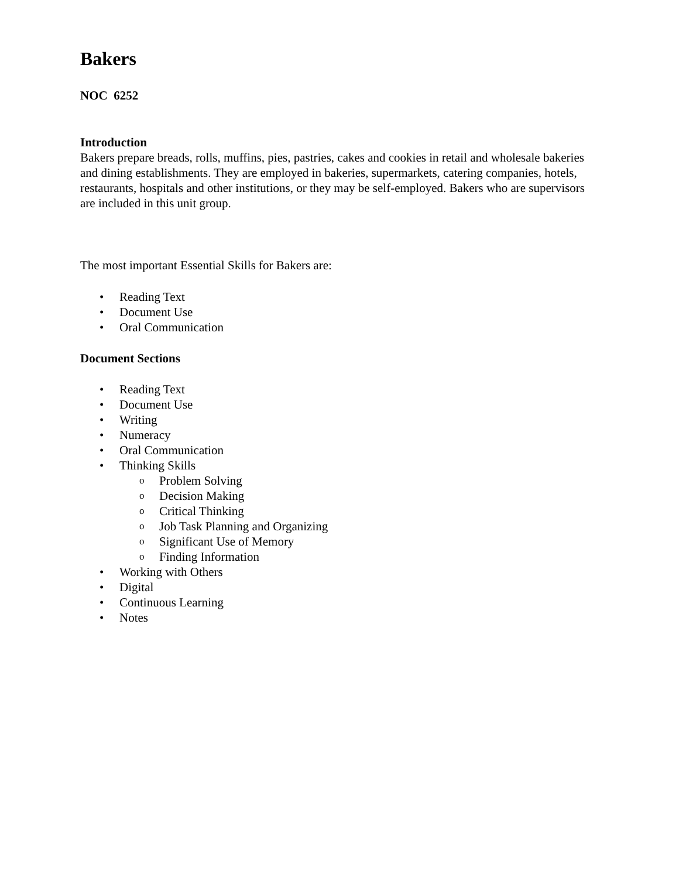Bakers
NOC 6252
Introduction
Bakers prepare breads, rolls, muffins, pies, pastries, cakes and cookies in retail and wholesale bakeries and dining establishments. They are employed in bakeries, supermarkets, catering companies, hotels, restaurants, hospitals and other institutions, or they may be self-employed. Bakers who are supervisors are included in this unit group.
The most important Essential Skills for Bakers are:
• Reading Text
• Document Use
• Oral Communication
Document Sections
• Reading Text
• Document Use
• Writing
• Numeracy
• Oral Communication
• Thinking Skills
o Problem Solving
o Decision Making
o Critical Thinking
o Job Task Planning and Organizing
o Significant Use of Memory
o Finding Information
• Working with Others
• Digital
• Continuous Learning
• Notes